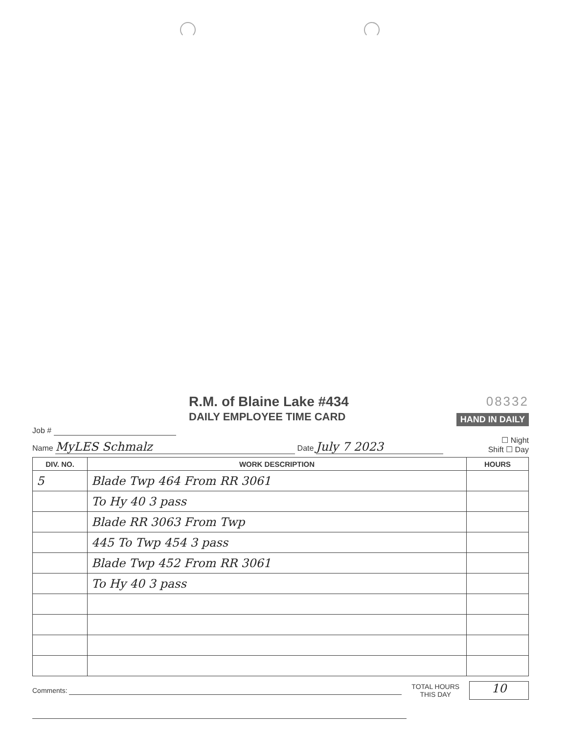R.M. of Blaine Lake #434
DAILY EMPLOYEE TIME CARD
08332
HAND IN DAILY
Job #
Name MyLES Schmalz Date July 7 2023
☐ Night
Shift ☐ Day
| DIV. NO. | WORK DESCRIPTION | HOURS |
| --- | --- | --- |
| 5 | Blade Twp 464 From RR 3061 | |
| | To Hy 40 3 pass | |
| | Blade RR 3063 From Twp | |
| | 445 To Twp 454 3 pass | |
| | Blade Twp 452 From RR 3061 | |
| | To Hy 40 3 pass | |
Comments:
TOTAL HOURS
THIS DAY
10